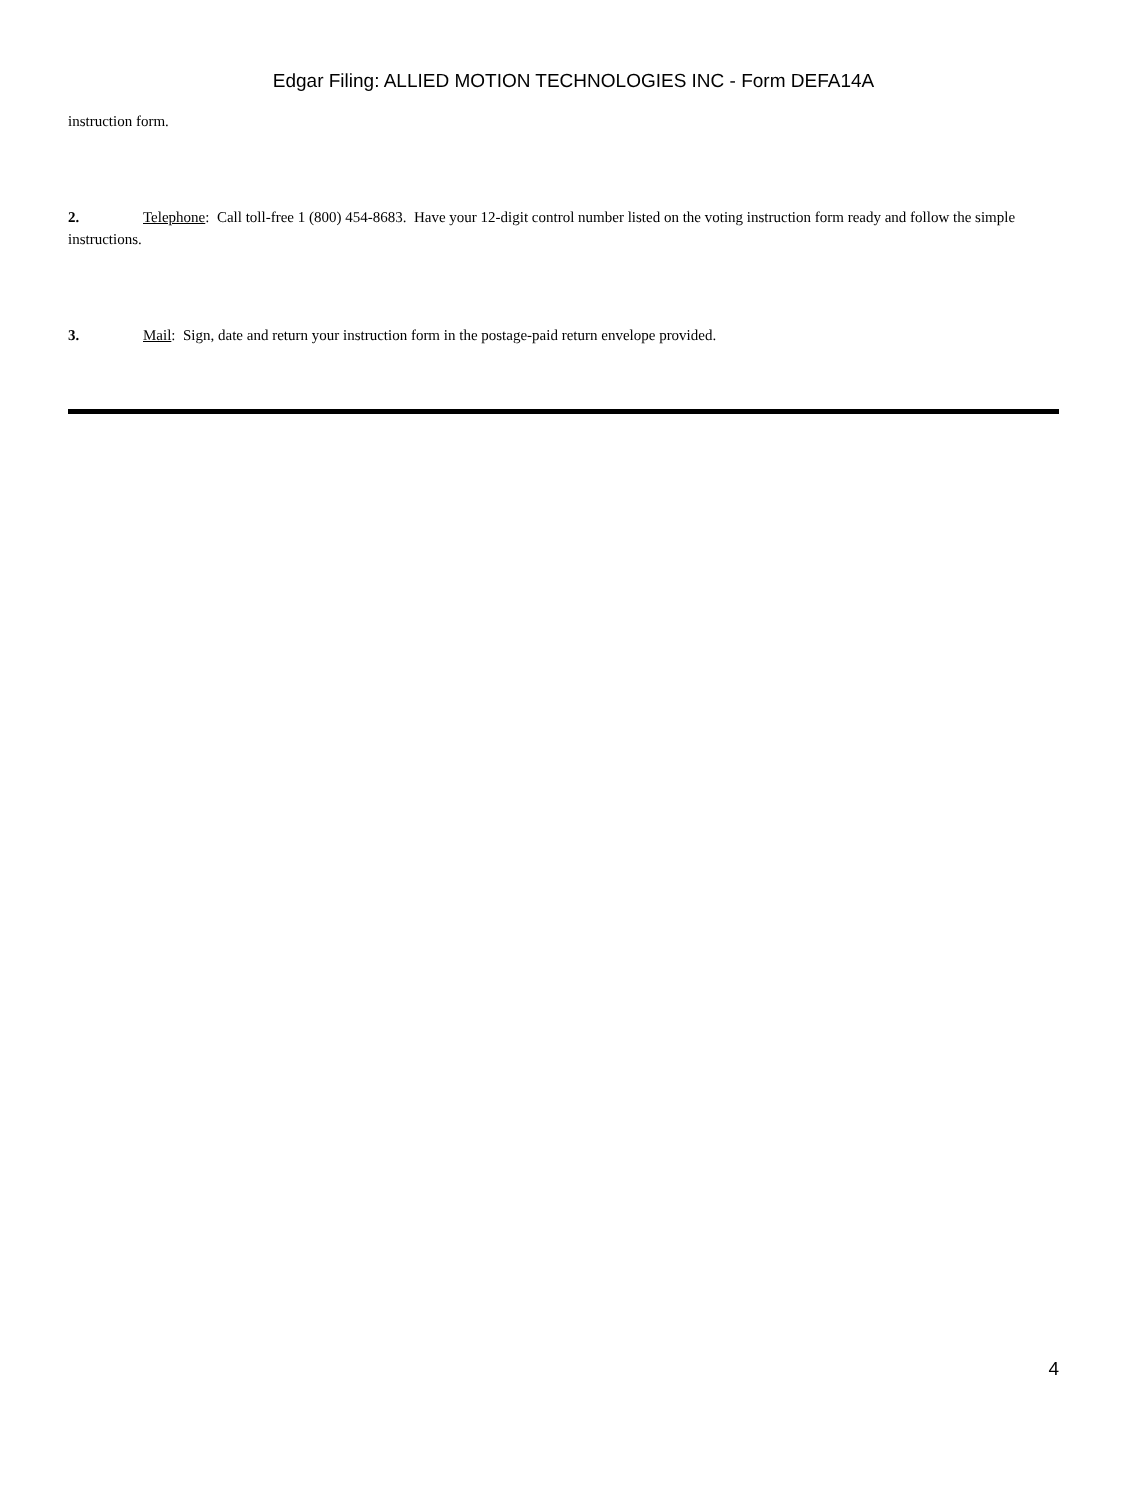Edgar Filing: ALLIED MOTION TECHNOLOGIES INC - Form DEFA14A
instruction form.
2. Telephone: Call toll-free 1 (800) 454-8683. Have your 12-digit control number listed on the voting instruction form ready and follow the simple instructions.
3. Mail: Sign, date and return your instruction form in the postage-paid return envelope provided.
4